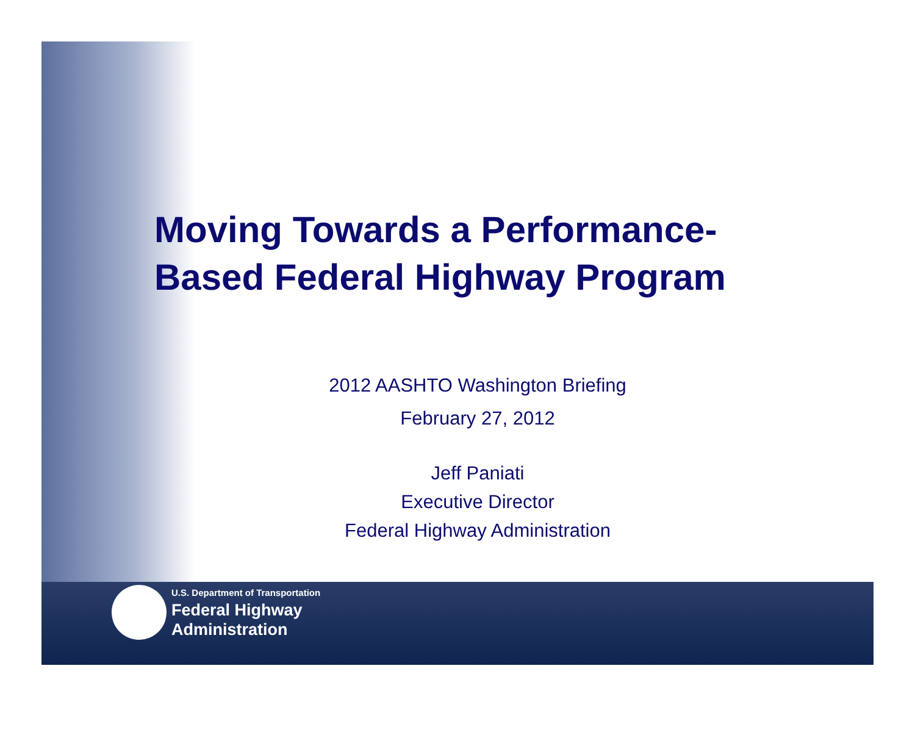Moving Towards a Performance-
Based Federal Highway Program
2012 AASHTO Washington Briefing
February 27, 2012
Jeff Paniati
Executive Director
Federal Highway Administration
U.S. Department of Transportation
Federal Highway
Administration